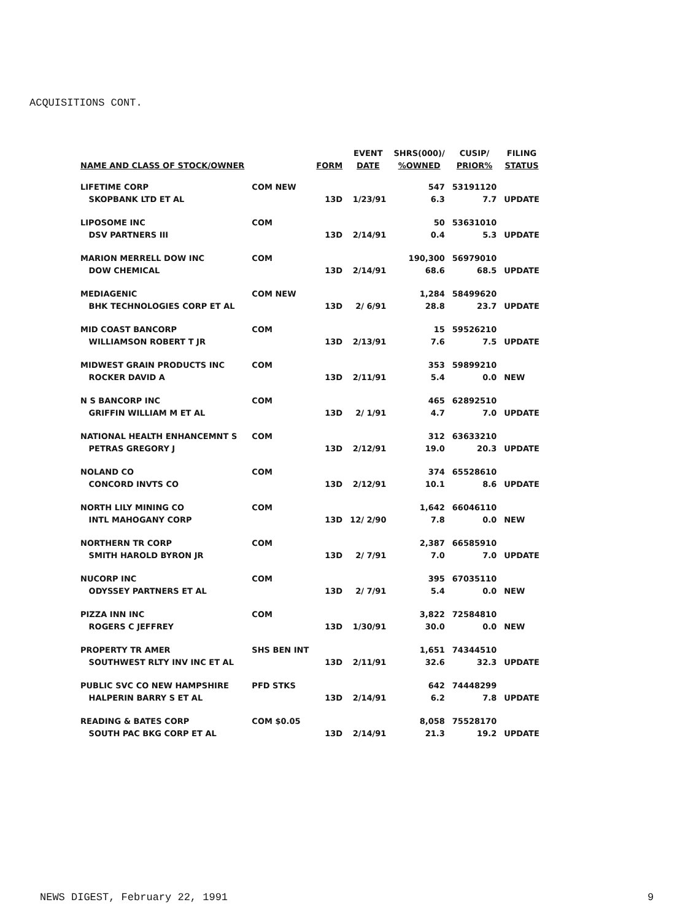ACQUISITIONS CONT.
| | | | EVENT | SHRS(000)/ | CUSIP/ | FILING |
| --- | --- | --- | --- | --- | --- | --- |
| NAME AND CLASS OF STOCK/OWNER | | FORM | DATE | %OWNED | PRIOR% | STATUS |
| LIFETIME CORP | COM NEW | | | 547 | 53191120 | |
| SKOPBANK LTD ET AL | | 13D | 1/23/91 | 6.3 | 7.7 | UPDATE |
| LIPOSOME INC | COM | | | 50 | 53631010 | |
| DSV PARTNERS III | | 13D | 2/14/91 | 0.4 | 5.3 | UPDATE |
| MARION MERRELL DOW INC | COM | | | 190,300 | 56979010 | |
| DOW CHEMICAL | | 13D | 2/14/91 | 68.6 | 68.5 | UPDATE |
| MEDIAGENIC | COM NEW | | | 1,284 | 58499620 | |
| BHK TECHNOLOGIES CORP ET AL | | 13D | 2/ 6/91 | 28.8 | 23.7 | UPDATE |
| MID COAST BANCORP | COM | | | 15 | 59526210 | |
| WILLIAMSON ROBERT T JR | | 13D | 2/13/91 | 7.6 | 7.5 | UPDATE |
| MIDWEST GRAIN PRODUCTS INC | COM | | | 353 | 59899210 | |
| ROCKER DAVID A | | 13D | 2/11/91 | 5.4 | 0.0 | NEW |
| N S BANCORP INC | COM | | | 465 | 62892510 | |
| GRIFFIN WILLIAM M ET AL | | 13D | 2/ 1/91 | 4.7 | 7.0 | UPDATE |
| NATIONAL HEALTH ENHANCEMNT S | COM | | | 312 | 63633210 | |
| PETRAS GREGORY J | | 13D | 2/12/91 | 19.0 | 20.3 | UPDATE |
| NOLAND CO | COM | | | 374 | 65528610 | |
| CONCORD INVTS CO | | 13D | 2/12/91 | 10.1 | 8.6 | UPDATE |
| NORTH LILY MINING CO | COM | | | 1,642 | 66046110 | |
| INTL MAHOGANY CORP | | 13D | 12/ 2/90 | 7.8 | 0.0 | NEW |
| NORTHERN TR CORP | COM | | | 2,387 | 66585910 | |
| SMITH HAROLD BYRON JR | | 13D | 2/ 7/91 | 7.0 | 7.0 | UPDATE |
| NUCORP INC | COM | | | 395 | 67035110 | |
| ODYSSEY PARTNERS ET AL | | 13D | 2/ 7/91 | 5.4 | 0.0 | NEW |
| PIZZA INN INC | COM | | | 3,822 | 72584810 | |
| ROGERS C JEFFREY | | 13D | 1/30/91 | 30.0 | 0.0 | NEW |
| PROPERTY TR AMER | SHS BEN INT | | | 1,651 | 74344510 | |
| SOUTHWEST RLTY INV INC ET AL | | 13D | 2/11/91 | 32.6 | 32.3 | UPDATE |
| PUBLIC SVC CO NEW HAMPSHIRE | PFD STKS | | | 642 | 74448299 | |
| HALPERIN BARRY S ET AL | | 13D | 2/14/91 | 6.2 | 7.8 | UPDATE |
| READING & BATES CORP | COM $0.05 | | | 8,058 | 75528170 | |
| SOUTH PAC BKG CORP ET AL | | 13D | 2/14/91 | 21.3 | 19.2 | UPDATE |
NEWS DIGEST, February 22, 1991 9